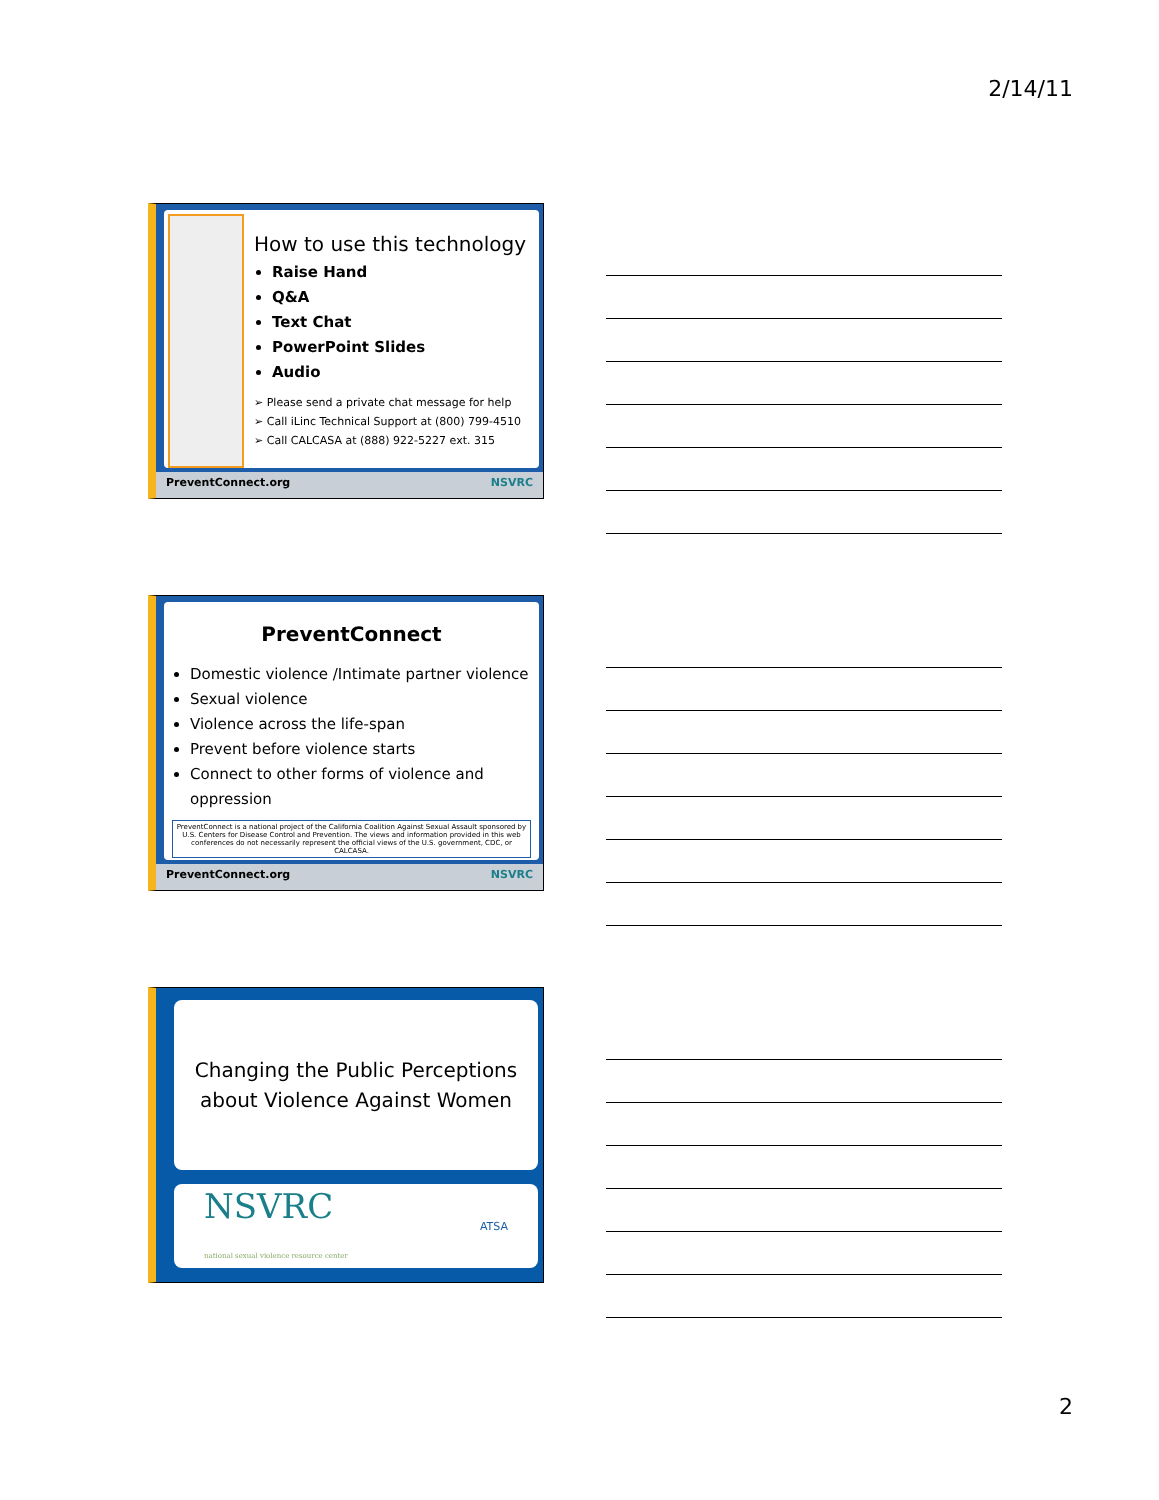2/14/11
How to use this technology
Raise Hand
Q&A
Text Chat
PowerPoint Slides
Audio
➢ Please send a private chat message for help
➢ Call iLinc Technical Support at (800) 799-4510
➢ Call CALCASA at (888) 922-5227 ext. 315
PreventConnect.org NSVRC
PreventConnect
Domestic violence /Intimate partner violence
Sexual violence
Violence across the life-span
Prevent before violence starts
Connect to other forms of violence and oppression
PreventConnect is a national project of the California Coalition Against Sexual Assault sponsored by U.S. Centers for Disease Control and Prevention. The views and information provided in this web conferences do not necessarily represent the official views of the U.S. government, CDC, or CALCASA.
PreventConnect.org NSVRC
Changing the Public Perceptions about Violence Against Women
NSVRC
national sexual violence resource center ATSA
2